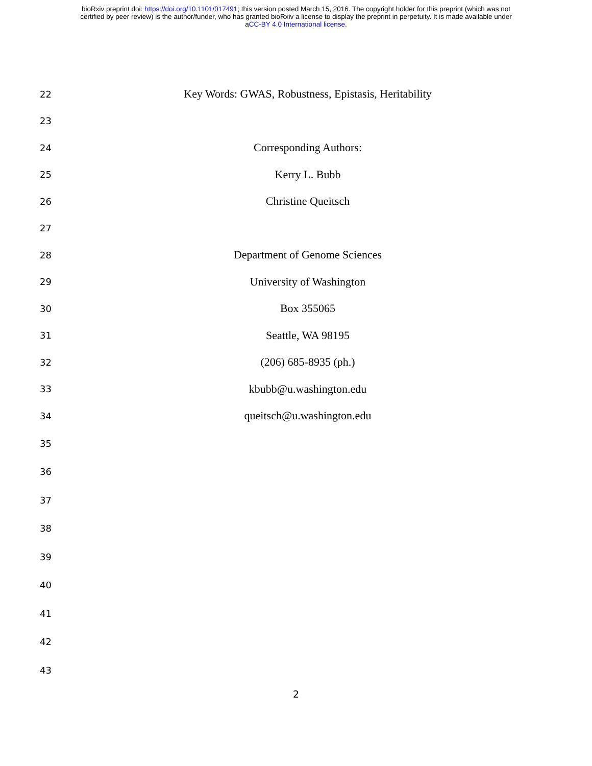bioRxiv preprint doi: https://doi.org/10.1101/017491; this version posted March 15, 2016. The copyright holder for this preprint (which was not
certified by peer review) is the author/funder, who has granted bioRxiv a license to display the preprint in perpetuity. It is made available under
aCC-BY 4.0 International license.
22 Key Words: GWAS, Robustness, Epistasis, Heritability
23
24 Corresponding Authors:
25 Kerry L. Bubb
26 Christine Queitsch
27
28 Department of Genome Sciences
29 University of Washington
30 Box 355065
31 Seattle, WA 98195
32 (206) 685-8935 (ph.)
33 kbubb@u.washington.edu
34 queitsch@u.washington.edu
35
36
37
38
39
40
41
42
43
2